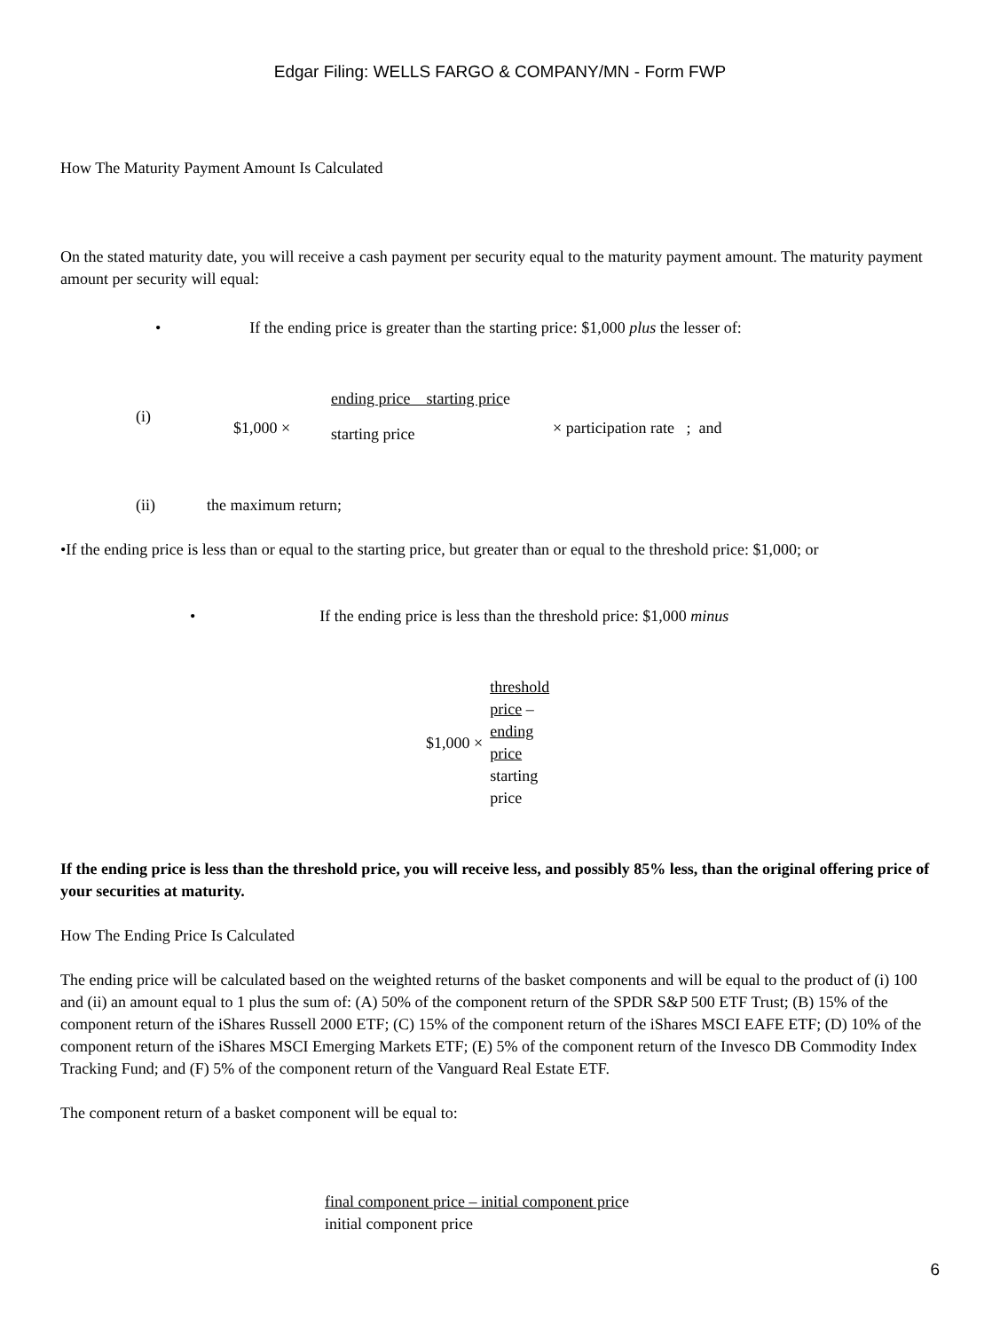Edgar Filing: WELLS FARGO & COMPANY/MN - Form FWP
How The Maturity Payment Amount Is Calculated
On the stated maturity date, you will receive a cash payment per security equal to the maturity payment amount. The maturity payment amount per security will equal:
• If the ending price is greater than the starting price: $1,000 plus the lesser of:
(i)
$1,000 ×
ending price starting price
starting price
× participation rate ; and
(ii) the maximum return;
•If the ending price is less than or equal to the starting price, but greater than or equal to the threshold price: $1,000; or
• If the ending price is less than the threshold price: $1,000 minus
$1,000 ×
threshold price – ending price
starting price
If the ending price is less than the threshold price, you will receive less, and possibly 85% less, than the original offering price of your securities at maturity.
How The Ending Price Is Calculated
The ending price will be calculated based on the weighted returns of the basket components and will be equal to the product of (i) 100 and (ii) an amount equal to 1 plus the sum of: (A) 50% of the component return of the SPDR S&P 500 ETF Trust; (B) 15% of the component return of the iShares Russell 2000 ETF; (C) 15% of the component return of the iShares MSCI EAFE ETF; (D) 10% of the component return of the iShares MSCI Emerging Markets ETF; (E) 5% of the component return of the Invesco DB Commodity Index Tracking Fund; and (F) 5% of the component return of the Vanguard Real Estate ETF.
The component return of a basket component will be equal to:
final component price – initial component price
initial component price
6